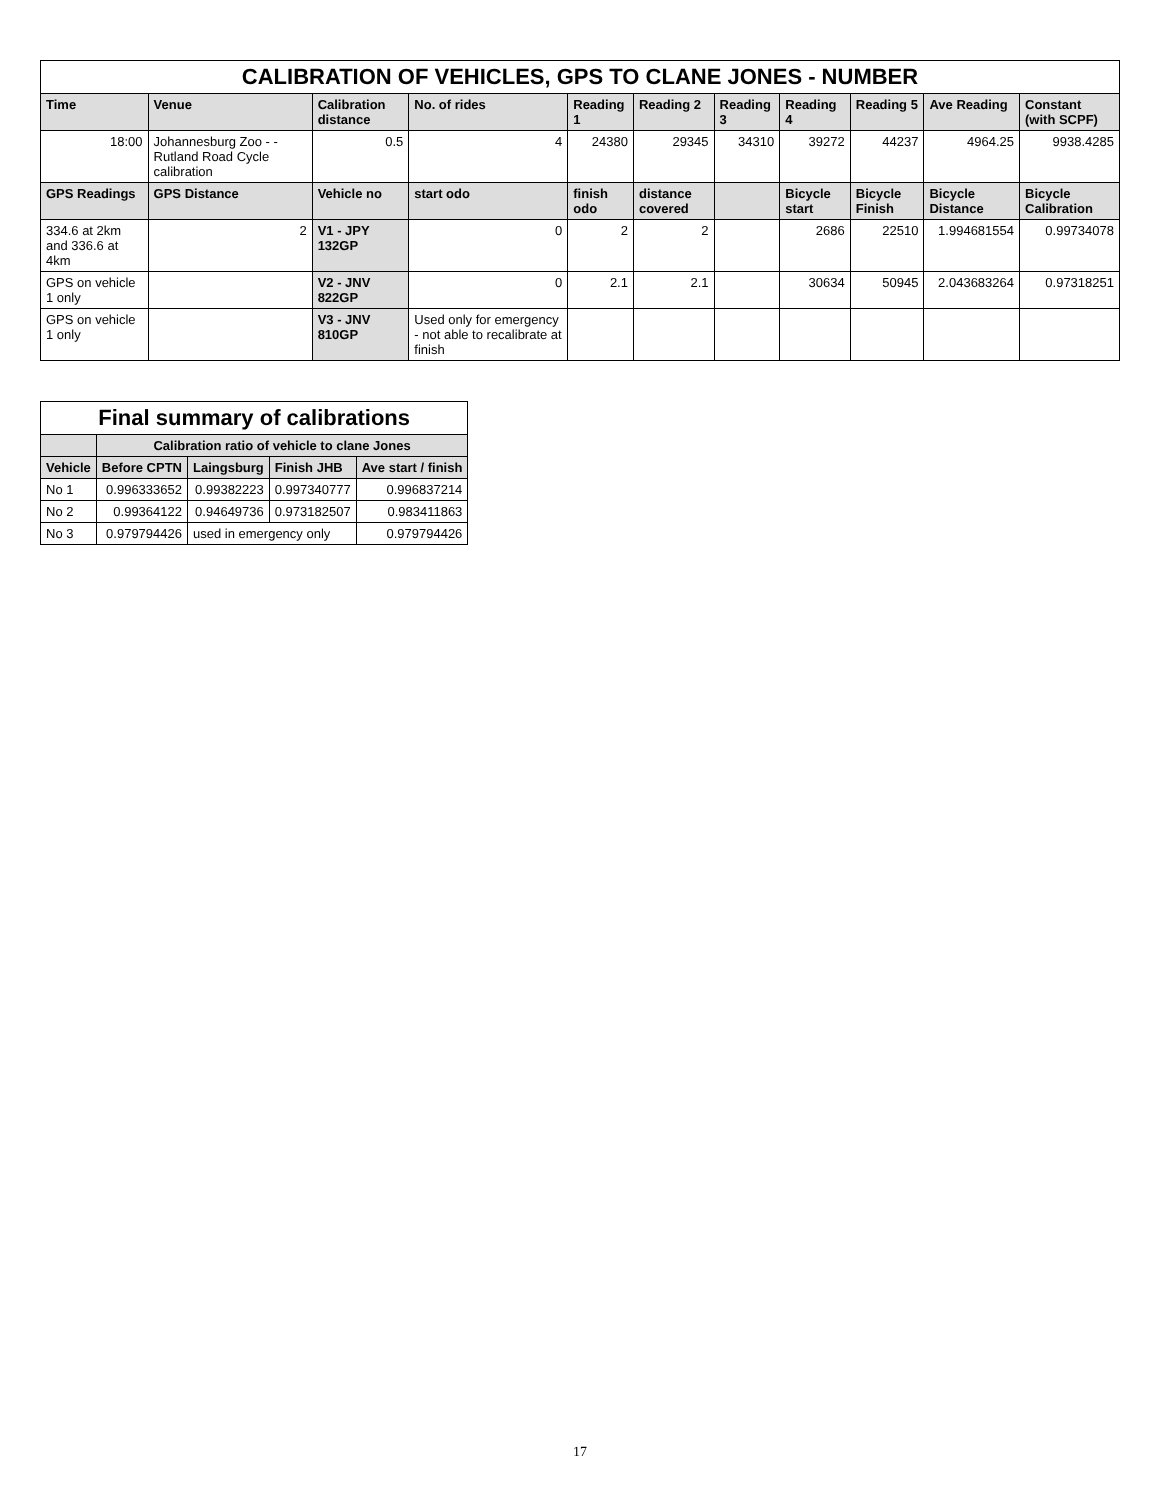| CALIBRATION OF VEHICLES, GPS TO CLANE JONES - NUMBER | | | | | | | | | | |
| Time | Venue | Calibration distance | No. of rides | Reading 1 | Reading 2 | Reading 3 | Reading 4 | Reading 5 | Ave Reading | Constant (with SCPF) |
| 18:00 | Johannesburg Zoo - - Rutland Road Cycle calibration | 0.5 | 4 | 24380 | 29345 | 34310 | 39272 | 44237 | 4964.25 | 9938.4285 |
| GPS Readings | GPS Distance | Vehicle no | start odo | finish odo | distance covered | | Bicycle start | Bicycle Finish | Bicycle Distance | Bicycle Calibration |
| 334.6 at 2km and 336.6 at 4km | 2 | V1 - JPY 132GP | 0 | 2 | 2 | | 2686 | 22510 | 1.994681554 | 0.99734078 |
| GPS on vehicle 1 only | | V2 - JNV 822GP | 0 | 2.1 | 2.1 | | 30634 | 50945 | 2.043683264 | 0.97318251 |
| GPS on vehicle 1 only | | V3 - JNV 810GP | Used only for emergency - not able to recalibrate at finish | | | | | | | |
| Final summary of calibrations | | | | |
| | Calibration ratio of vehicle to clane Jones | | | |
| Vehicle | Before CPTN | Laingsburg | Finish JHB | Ave start / finish |
| No 1 | 0.996333652 | 0.99382223 | 0.997340777 | 0.996837214 |
| No 2 | 0.99364122 | 0.94649736 | 0.973182507 | 0.983411863 |
| No 3 | 0.979794426 | used in emergency only | | 0.979794426 |
17